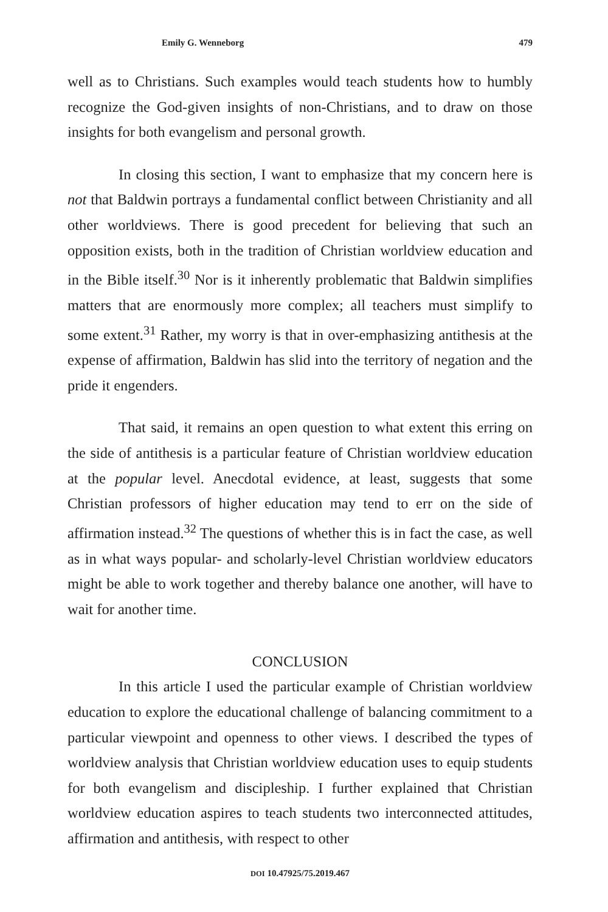Emily G. Wenneborg 479
well as to Christians. Such examples would teach students how to humbly recognize the God-given insights of non-Christians, and to draw on those insights for both evangelism and personal growth.
In closing this section, I want to emphasize that my concern here is not that Baldwin portrays a fundamental conflict between Christianity and all other worldviews. There is good precedent for believing that such an opposition exists, both in the tradition of Christian worldview education and in the Bible itself.<sup>30</sup> Nor is it inherently problematic that Baldwin simplifies matters that are enormously more complex; all teachers must simplify to some extent.<sup>31</sup> Rather, my worry is that in over-emphasizing antithesis at the expense of affirmation, Baldwin has slid into the territory of negation and the pride it engenders.
That said, it remains an open question to what extent this erring on the side of antithesis is a particular feature of Christian worldview education at the popular level. Anecdotal evidence, at least, suggests that some Christian professors of higher education may tend to err on the side of affirmation instead.<sup>32</sup> The questions of whether this is in fact the case, as well as in what ways popular- and scholarly-level Christian worldview educators might be able to work together and thereby balance one another, will have to wait for another time.
CONCLUSION
In this article I used the particular example of Christian worldview education to explore the educational challenge of balancing commitment to a particular viewpoint and openness to other views. I described the types of worldview analysis that Christian worldview education uses to equip students for both evangelism and discipleship. I further explained that Christian worldview education aspires to teach students two interconnected attitudes, affirmation and antithesis, with respect to other
DOI 10.47925/75.2019.467